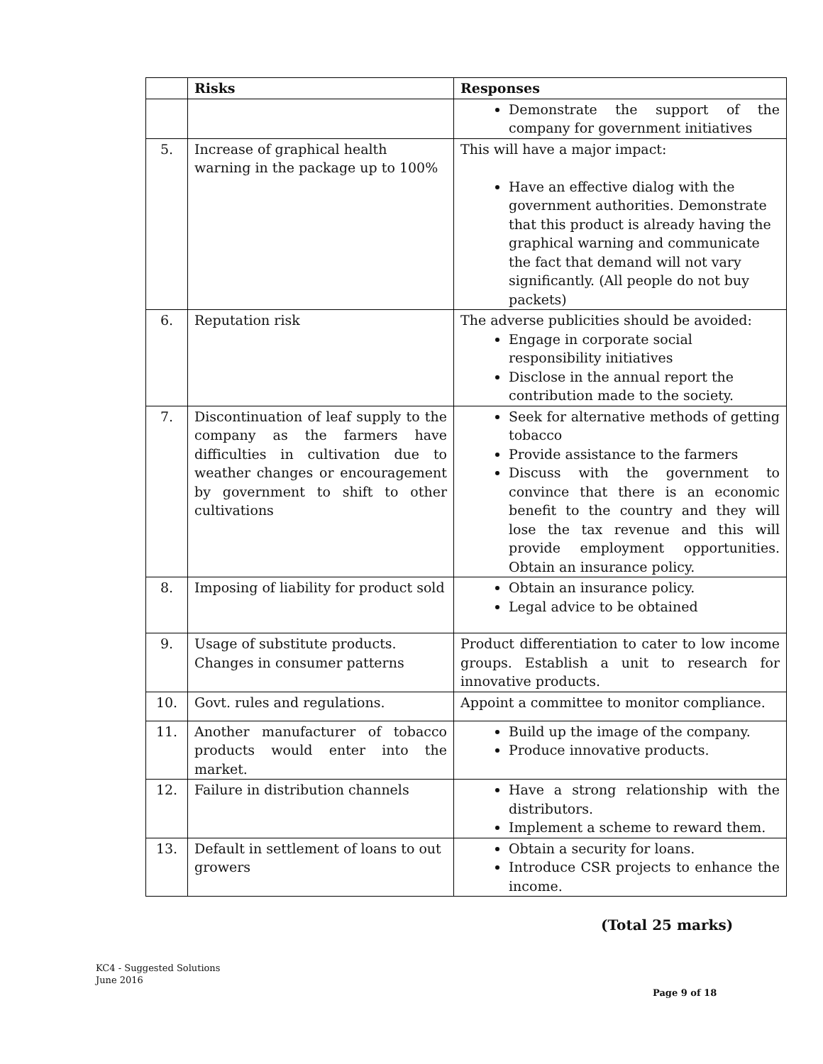| | Risks | Responses |
| --- | --- | --- |
| | | Demonstrate the support of the company for government initiatives |
| 5. | Increase of graphical health warning in the package up to 100% | This will have a major impact: Have an effective dialog with the government authorities. Demonstrate that this product is already having the graphical warning and communicate the fact that demand will not vary significantly. (All people do not buy packets) |
| 6. | Reputation risk | The adverse publicities should be avoided: Engage in corporate social responsibility initiatives Disclose in the annual report the contribution made to the society. |
| 7. | Discontinuation of leaf supply to the company as the farmers have difficulties in cultivation due to weather changes or encouragement by government to shift to other cultivations | Seek for alternative methods of getting tobacco Provide assistance to the farmers Discuss with the government to convince that there is an economic benefit to the country and they will lose the tax revenue and this will provide employment opportunities. Obtain an insurance policy. |
| 8. | Imposing of liability for product sold | Obtain an insurance policy. Legal advice to be obtained |
| 9. | Usage of substitute products. Changes in consumer patterns | Product differentiation to cater to low income groups. Establish a unit to research for innovative products. |
| 10. | Govt. rules and regulations. | Appoint a committee to monitor compliance. |
| 11. | Another manufacturer of tobacco products would enter into the market. | Build up the image of the company. Produce innovative products. |
| 12. | Failure in distribution channels | Have a strong relationship with the distributors. Implement a scheme to reward them. |
| 13. | Default in settlement of loans to out growers | Obtain a security for loans. Introduce CSR projects to enhance the income. |
(Total 25 marks)
KC4 - Suggested Solutions
June 2016
Page 9 of 18